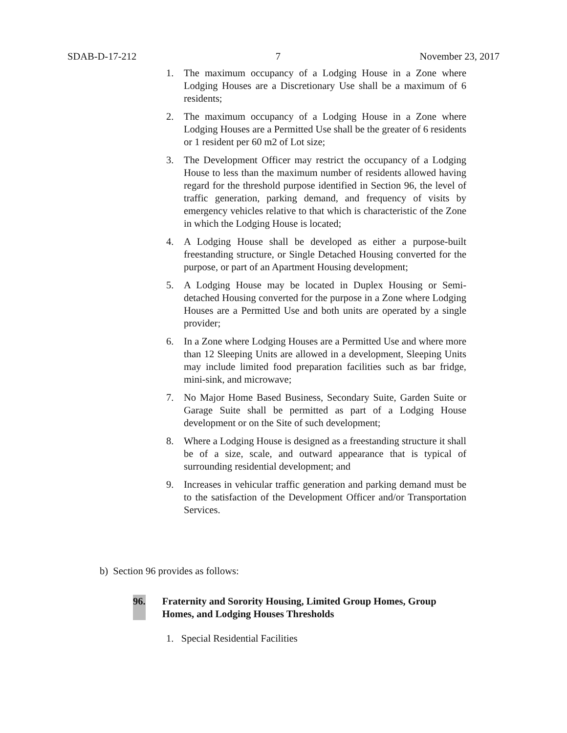SDAB-D-17-212 7 November 23, 2017
1. The maximum occupancy of a Lodging House in a Zone where Lodging Houses are a Discretionary Use shall be a maximum of 6 residents;
2. The maximum occupancy of a Lodging House in a Zone where Lodging Houses are a Permitted Use shall be the greater of 6 residents or 1 resident per 60 m2 of Lot size;
3. The Development Officer may restrict the occupancy of a Lodging House to less than the maximum number of residents allowed having regard for the threshold purpose identified in Section 96, the level of traffic generation, parking demand, and frequency of visits by emergency vehicles relative to that which is characteristic of the Zone in which the Lodging House is located;
4. A Lodging House shall be developed as either a purpose-built freestanding structure, or Single Detached Housing converted for the purpose, or part of an Apartment Housing development;
5. A Lodging House may be located in Duplex Housing or Semi-detached Housing converted for the purpose in a Zone where Lodging Houses are a Permitted Use and both units are operated by a single provider;
6. In a Zone where Lodging Houses are a Permitted Use and where more than 12 Sleeping Units are allowed in a development, Sleeping Units may include limited food preparation facilities such as bar fridge, mini-sink, and microwave;
7. No Major Home Based Business, Secondary Suite, Garden Suite or Garage Suite shall be permitted as part of a Lodging House development or on the Site of such development;
8. Where a Lodging House is designed as a freestanding structure it shall be of a size, scale, and outward appearance that is typical of surrounding residential development; and
9. Increases in vehicular traffic generation and parking demand must be to the satisfaction of the Development Officer and/or Transportation Services.
b) Section 96 provides as follows:
96. Fraternity and Sorority Housing, Limited Group Homes, Group Homes, and Lodging Houses Thresholds
1. Special Residential Facilities